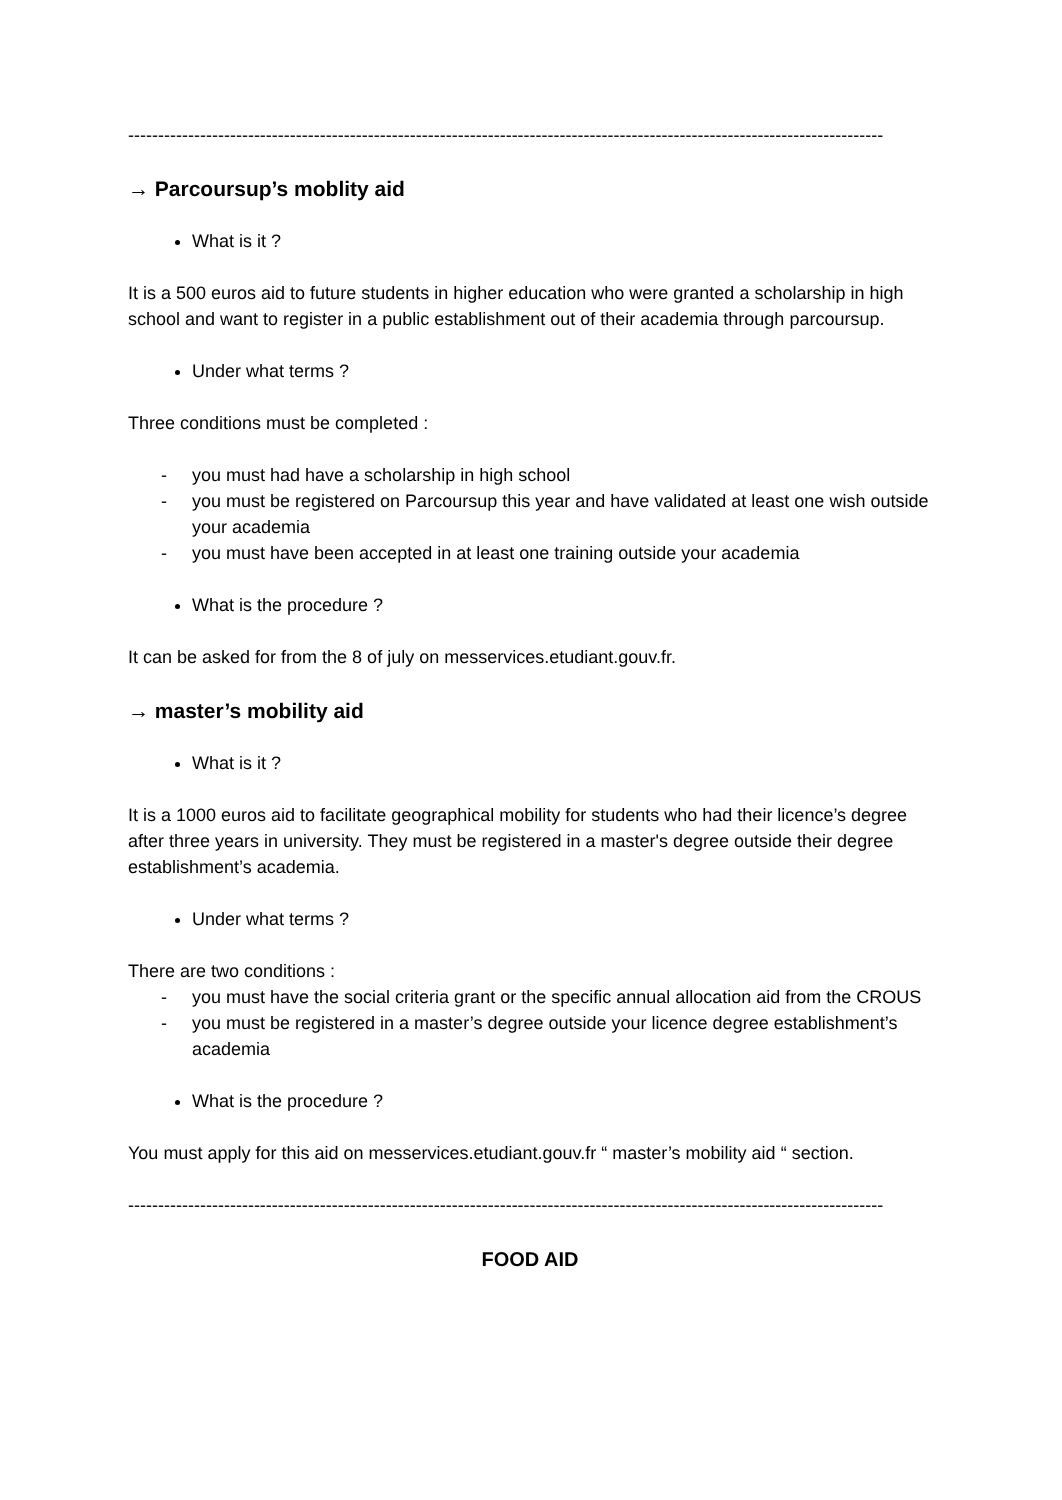------------------------------------------------------------------------------------------------------------------------------
→ Parcoursup’s moblity aid
What is it ?
It is a 500 euros aid to future students in higher education who were granted a scholarship in high school and want to register in a public establishment out of their academia through parcoursup.
Under what terms ?
Three conditions must be completed :
- you must had have a scholarship in high school
- you must be registered on Parcoursup this year and have validated at least one wish outside your academia
- you must have been accepted in at least one training outside your academia
What is the procedure ?
It can be asked for from the 8 of july on messervices.etudiant.gouv.fr.
→ master’s mobility aid
What is it ?
It is a 1000 euros aid to facilitate geographical mobility for students who had their licence’s degree after three years in university. They must be registered in a master's degree outside their degree establishment’s academia.
Under what terms ?
There are two conditions :
- you must have the social criteria grant or the specific annual allocation aid from the CROUS
- you must be registered in a master’s degree outside your licence degree establishment’s academia
What is the procedure ?
You must apply for this aid on messervices.etudiant.gouv.fr “ master’s mobility aid “ section.
------------------------------------------------------------------------------------------------------------------------------
FOOD AID